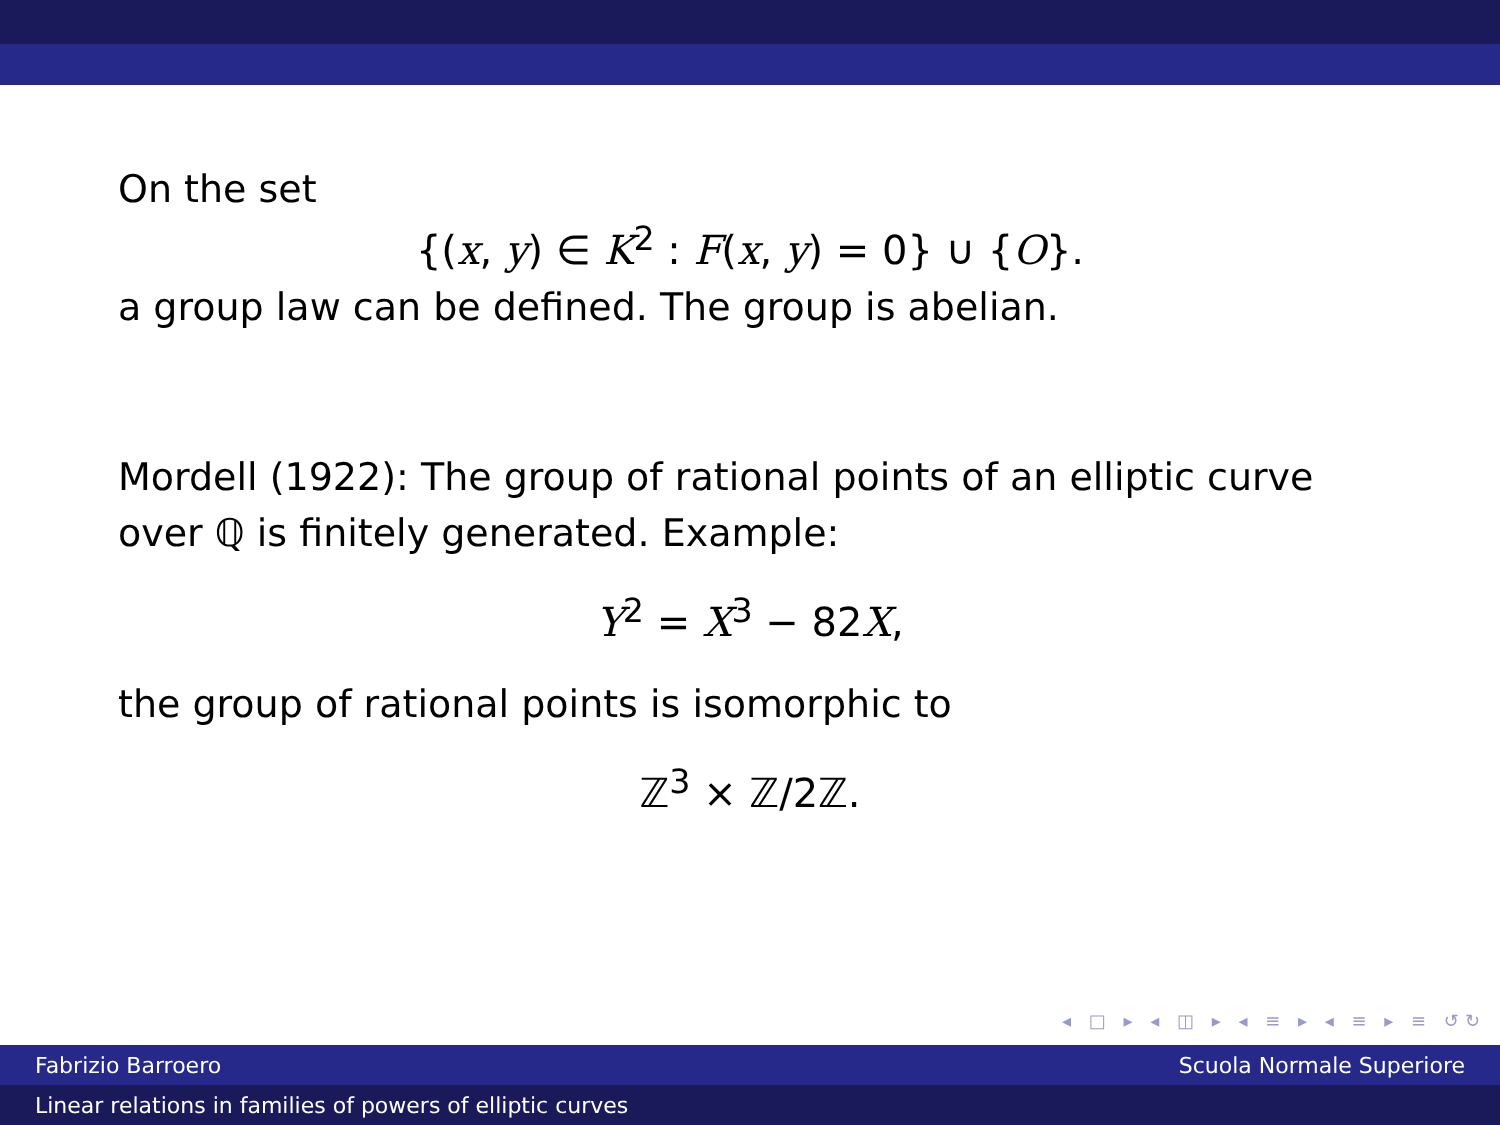On the set
{(x, y) ∈ K<sup>2</sup> : F(x, y) = 0} ∪ {O}.
a group law can be defined. The group is abelian.
Mordell (1922): The group of rational points of an elliptic curve over ℚ is finitely generated. Example:
Y<sup>2</sup> = X<sup>3</sup> − 82X,
the group of rational points is isomorphic to
ℤ<sup>3</sup> × ℤ/2ℤ.
◂ □ ▸ ◂ ◫ ▸ ◂ ≡ ▸ ◂ ≡ ▸ ≡ ↺↻
Fabrizio Barroero Scuola Normale Superiore
Linear relations in families of powers of elliptic curves